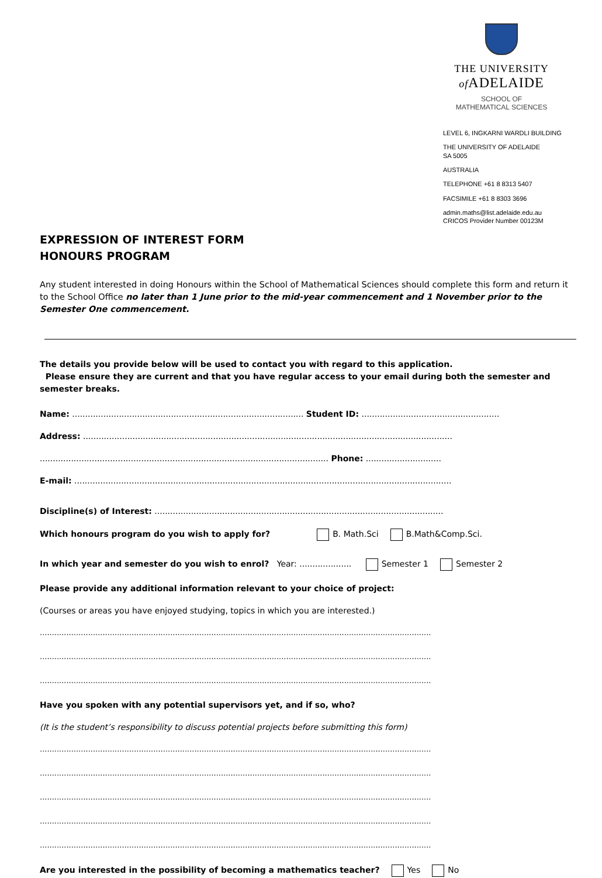THE UNIVERSITY
of ADELAIDE
SCHOOL OF
MATHEMATICAL SCIENCES
LEVEL 6, INGKARNI WARDLI BUILDING
THE UNIVERSITY OF ADELAIDE
SA 5005
AUSTRALIA
TELEPHONE +61 8 8313 5407
FACSIMILE +61 8 8303 3696
admin.maths@list.adelaide.edu.au
CRICOS Provider Number 00123M
EXPRESSION OF INTEREST FORM
HONOURS PROGRAM
Any student interested in doing Honours within the School of Mathematical Sciences should complete this form and return it to the School Office no later than 1 June prior to the mid-year commencement and 1 November prior to the Semester One commencement.
The details you provide below will be used to contact you with regard to this application.
Please ensure they are current and that you have regular access to your email during both the semester and semester breaks.
Name: ......................................................................................... Student ID: .....................................................
Address: ..............................................................................................................................................
............................................................................................................... Phone: .............................
E-mail: .................................................................................................................................................
Discipline(s) of Interest: ...............................................................................................................
Which honours program do you wish to apply for? B. Math.Sci B.Math&Comp.Sci.
In which year and semester do you wish to enrol? Year: .................... Semester 1 Semester 2
Please provide any additional information relevant to your choice of project:
(Courses or areas you have enjoyed studying, topics in which you are interested.)
..................................................................................................................................................................
..................................................................................................................................................................
..................................................................................................................................................................
Have you spoken with any potential supervisors yet, and if so, who?
(It is the student’s responsibility to discuss potential projects before submitting this form)
..................................................................................................................................................................
..................................................................................................................................................................
..................................................................................................................................................................
..................................................................................................................................................................
..................................................................................................................................................................
Are you interested in the possibility of becoming a mathematics teacher? Yes No